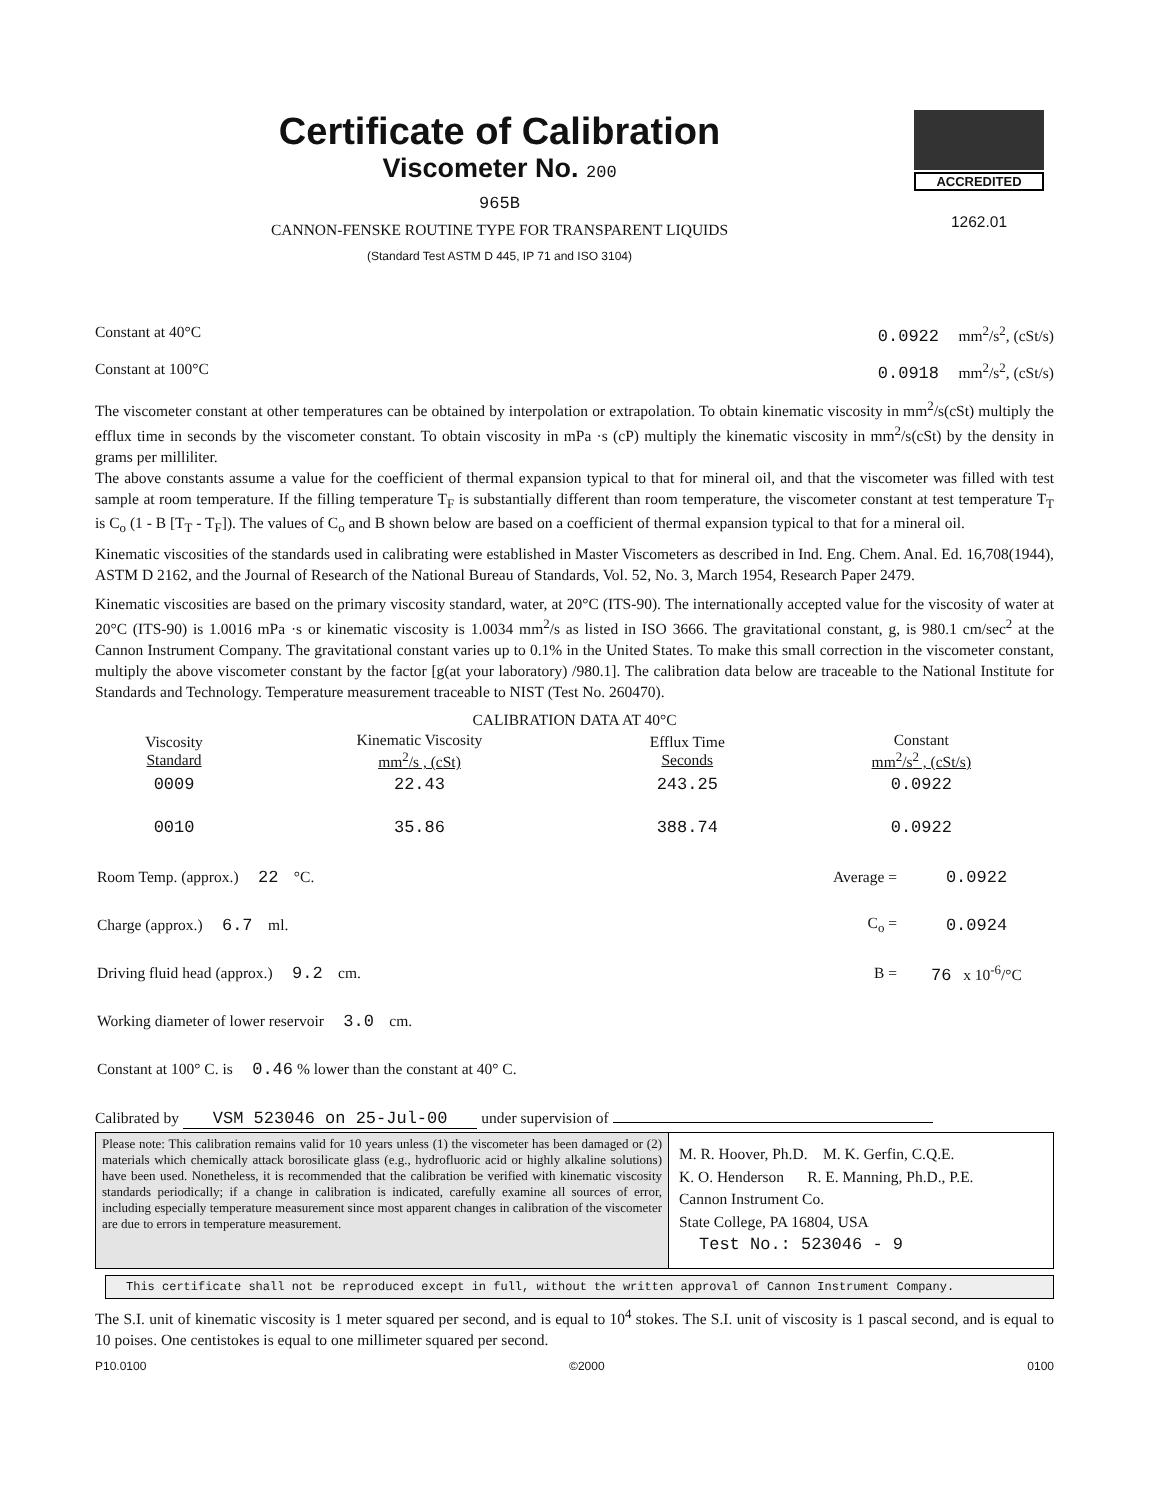Certificate of Calibration
Viscometer No. 200
965B
CANNON-FENSKE ROUTINE TYPE FOR TRANSPARENT LIQUIDS
(Standard Test ASTM D 445, IP 71 and ISO 3104)
ACCREDITED
1262.01
Constant at 40°C 0.0922 mm<sup>2</sup>/s<sup>2</sup>, (cSt/s)
Constant at 100°C 0.0918 mm<sup>2</sup>/s<sup>2</sup>, (cSt/s)
The viscometer constant at other temperatures can be obtained by interpolation or extrapolation. To obtain kinematic viscosity in mm<sup>2</sup>/s(cSt) multiply the efflux time in seconds by the viscometer constant. To obtain viscosity in mPa ·s (cP) multiply the kinematic viscosity in mm<sup>2</sup>/s(cSt) by the density in grams per milliliter.
The above constants assume a value for the coefficient of thermal expansion typical to that for mineral oil, and that the viscometer was filled with test sample at room temperature. If the filling temperature T<sub>F</sub> is substantially different than room temperature, the viscometer constant at test temperature T<sub>T</sub> is C<sub>o</sub> (1 - B [T<sub>T</sub> - T<sub>F</sub>]). The values of C<sub>o</sub> and B shown below are based on a coefficient of thermal expansion typical to that for a mineral oil.
Kinematic viscosities of the standards used in calibrating were established in Master Viscometers as described in Ind. Eng. Chem. Anal. Ed. 16,708(1944), ASTM D 2162, and the Journal of Research of the National Bureau of Standards, Vol. 52, No. 3, March 1954, Research Paper 2479.
Kinematic viscosities are based on the primary viscosity standard, water, at 20°C (ITS-90). The internationally accepted value for the viscosity of water at 20°C (ITS-90) is 1.0016 mPa ·s or kinematic viscosity is 1.0034 mm<sup>2</sup>/s as listed in ISO 3666. The gravitational constant, g, is 980.1 cm/sec<sup>2</sup> at the Cannon Instrument Company. The gravitational constant varies up to 0.1% in the United States. To make this small correction in the viscometer constant, multiply the above viscometer constant by the factor [g(at your laboratory) /980.1]. The calibration data below are traceable to the National Institute for Standards and Technology. Temperature measurement traceable to NIST (Test No. 260470).
CALIBRATION DATA AT 40°C
| Viscosity Standard | Kinematic Viscosity mm<sup>2</sup>/s , (cSt) | Efflux Time Seconds | Constant mm<sup>2</sup>/s<sup>2</sup> , (cSt/s) |
| --- | --- | --- | --- |
| 0009 | 22.43 | 243.25 | 0.0922 |
| 0010 | 35.86 | 388.74 | 0.0922 |
| Room Temp. (approx.) 22 °C. | Average = | 0.0922 |
| Charge (approx.) 6.7 ml. | C<sub>o</sub> = | 0.0924 |
| Driving fluid head (approx.) 9.2 cm. | B = | 76 x 10<sup>-6</sup>/°C |
| Working diameter of lower reservoir 3.0 cm. | | |
| Constant at 100° C. is 0.46 % lower than the constant at 40° C. | | |
Calibrated by VSM 523046 on 25-Jul-00 under supervision of
Please note: This calibration remains valid for 10 years unless (1) the viscometer has been damaged or (2) materials which chemically attack borosilicate glass (e.g., hydrofluoric acid or highly alkaline solutions) have been used. Nonetheless, it is recommended that the calibration be verified with kinematic viscosity standards periodically; if a change in calibration is indicated, carefully examine all sources of error, including especially temperature measurement since most apparent changes in calibration of the viscometer are due to errors in temperature measurement.
M. R. Hoover, Ph.D. M. K. Gerfin, C.Q.E.
K. O. Henderson R. E. Manning, Ph.D., P.E.
Cannon Instrument Co.
State College, PA 16804, USA
Test No.: 523046 - 9
This certificate shall not be reproduced except in full, without the written approval of Cannon Instrument Company.
The S.I. unit of kinematic viscosity is 1 meter squared per second, and is equal to 10<sup>4</sup> stokes. The S.I. unit of viscosity is 1 pascal second, and is equal to 10 poises. One centistokes is equal to one millimeter squared per second.
P10.0100 ©2000 0100